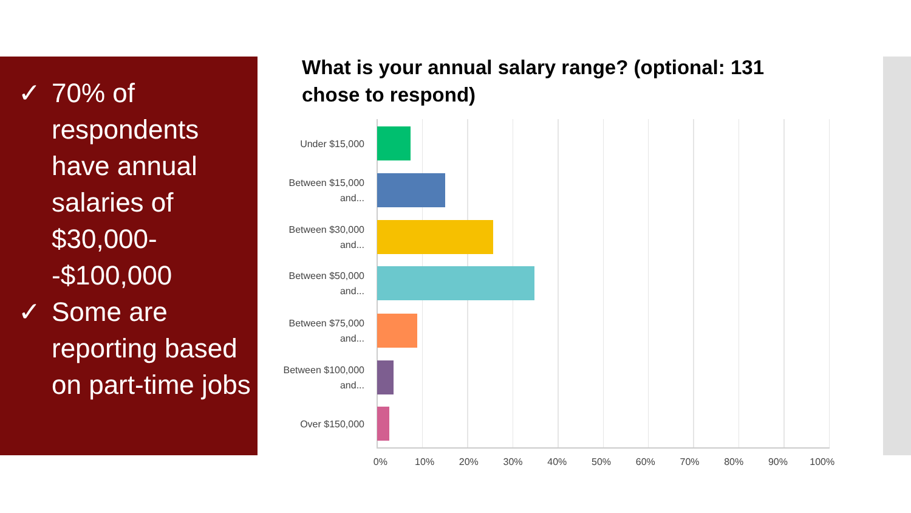✓ 70% of respondents have annual salaries of $30,000--$100,000
✓ Some are reporting based on part-time jobs
What is your annual salary range? (optional: 131 chose to respond)
Under $15,000
Between $15,000 and...
Between $30,000 and...
Between $50,000 and...
Between $75,000 and...
Between $100,000 and...
Over $150,000
0% 10% 20% 30% 40% 50% 60% 70% 80% 90% 100%